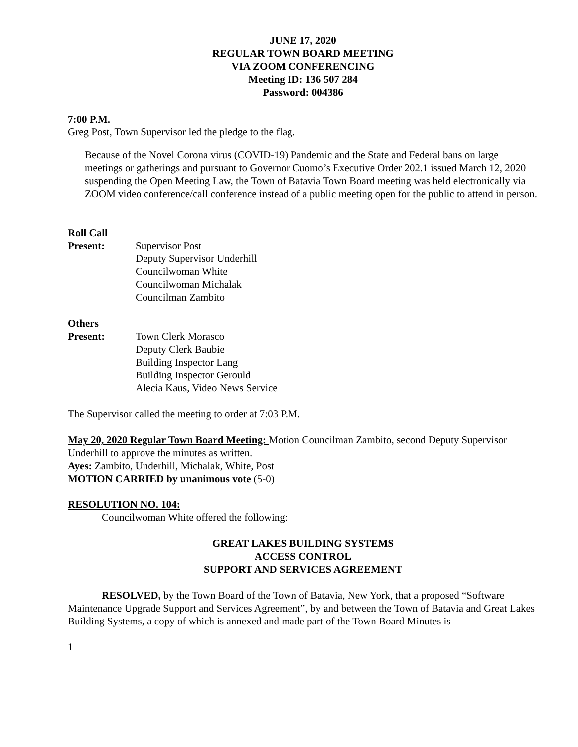JUNE 17, 2020
REGULAR TOWN BOARD MEETING
VIA ZOOM CONFERENCING
Meeting ID: 136 507 284
Password: 004386
7:00 P.M.
Greg Post, Town Supervisor led the pledge to the flag.
Because of the Novel Corona virus (COVID-19) Pandemic and the State and Federal bans on large meetings or gatherings and pursuant to Governor Cuomo’s Executive Order 202.1 issued March 12, 2020 suspending the Open Meeting Law, the Town of Batavia Town Board meeting was held electronically via ZOOM video conference/call conference instead of a public meeting open for the public to attend in person.
Roll Call
Present: Supervisor Post
Deputy Supervisor Underhill
Councilwoman White
Councilwoman Michalak
Councilman Zambito
Others
Present: Town Clerk Morasco
Deputy Clerk Baubie
Building Inspector Lang
Building Inspector Gerould
Alecia Kaus, Video News Service
The Supervisor called the meeting to order at 7:03 P.M.
May 20, 2020 Regular Town Board Meeting: Motion Councilman Zambito, second Deputy Supervisor Underhill to approve the minutes as written.
Ayes: Zambito, Underhill, Michalak, White, Post
MOTION CARRIED by unanimous vote (5-0)
RESOLUTION NO. 104:
Councilwoman White offered the following:
GREAT LAKES BUILDING SYSTEMS
ACCESS CONTROL
SUPPORT AND SERVICES AGREEMENT
RESOLVED, by the Town Board of the Town of Batavia, New York, that a proposed “Software Maintenance Upgrade Support and Services Agreement”, by and between the Town of Batavia and Great Lakes Building Systems, a copy of which is annexed and made part of the Town Board Minutes is
1